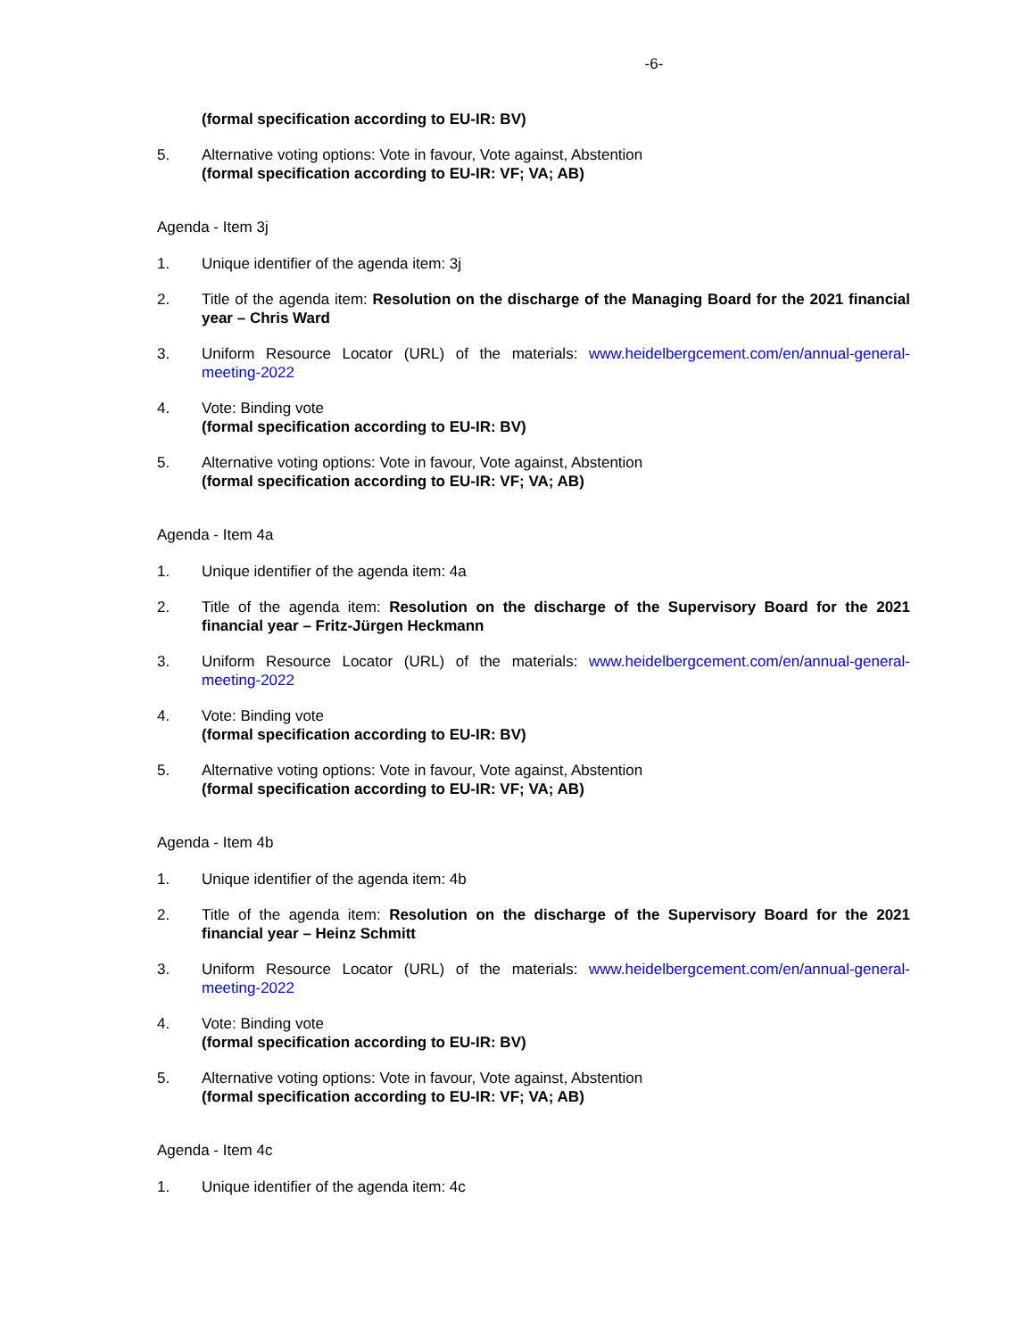-6-
(formal specification according to EU-IR: BV)
5. Alternative voting options: Vote in favour, Vote against, Abstention
(formal specification according to EU-IR: VF; VA; AB)
Agenda - Item 3j
1. Unique identifier of the agenda item: 3j
2. Title of the agenda item: Resolution on the discharge of the Managing Board for the 2021 financial year – Chris Ward
3. Uniform Resource Locator (URL) of the materials: www.heidelbergcement.com/en/annual-general-meeting-2022
4. Vote: Binding vote
(formal specification according to EU-IR: BV)
5. Alternative voting options: Vote in favour, Vote against, Abstention
(formal specification according to EU-IR: VF; VA; AB)
Agenda - Item 4a
1. Unique identifier of the agenda item: 4a
2. Title of the agenda item: Resolution on the discharge of the Supervisory Board for the 2021 financial year – Fritz-Jürgen Heckmann
3. Uniform Resource Locator (URL) of the materials: www.heidelbergcement.com/en/annual-general-meeting-2022
4. Vote: Binding vote
(formal specification according to EU-IR: BV)
5. Alternative voting options: Vote in favour, Vote against, Abstention
(formal specification according to EU-IR: VF; VA; AB)
Agenda - Item 4b
1. Unique identifier of the agenda item: 4b
2. Title of the agenda item: Resolution on the discharge of the Supervisory Board for the 2021 financial year – Heinz Schmitt
3. Uniform Resource Locator (URL) of the materials: www.heidelbergcement.com/en/annual-general-meeting-2022
4. Vote: Binding vote
(formal specification according to EU-IR: BV)
5. Alternative voting options: Vote in favour, Vote against, Abstention
(formal specification according to EU-IR: VF; VA; AB)
Agenda - Item 4c
1. Unique identifier of the agenda item: 4c